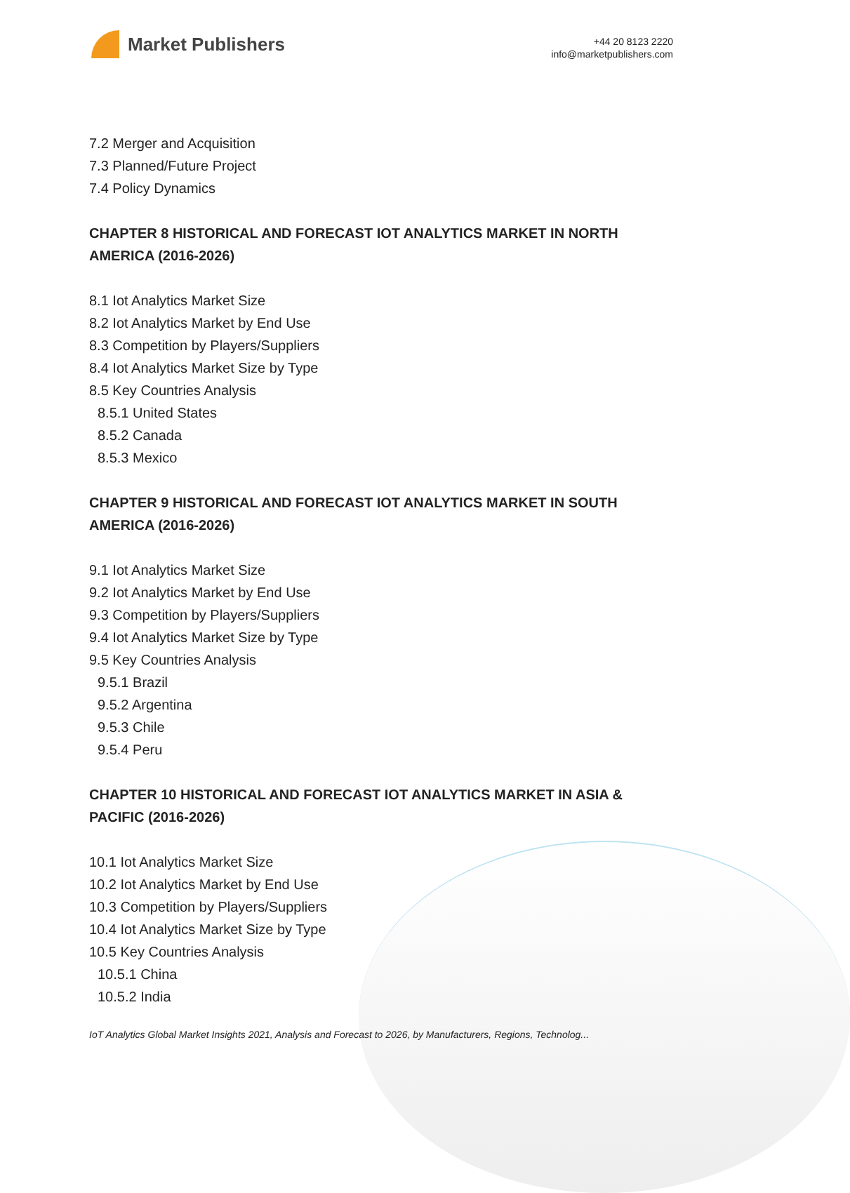Market Publishers
+44 20 8123 2220
info@marketpublishers.com
7.2 Merger and Acquisition
7.3 Planned/Future Project
7.4 Policy Dynamics
CHAPTER 8 HISTORICAL AND FORECAST IOT ANALYTICS MARKET IN NORTH AMERICA (2016-2026)
8.1 Iot Analytics Market Size
8.2 Iot Analytics Market by End Use
8.3 Competition by Players/Suppliers
8.4 Iot Analytics Market Size by Type
8.5 Key Countries Analysis
8.5.1 United States
8.5.2 Canada
8.5.3 Mexico
CHAPTER 9 HISTORICAL AND FORECAST IOT ANALYTICS MARKET IN SOUTH AMERICA (2016-2026)
9.1 Iot Analytics Market Size
9.2 Iot Analytics Market by End Use
9.3 Competition by Players/Suppliers
9.4 Iot Analytics Market Size by Type
9.5 Key Countries Analysis
9.5.1 Brazil
9.5.2 Argentina
9.5.3 Chile
9.5.4 Peru
CHAPTER 10 HISTORICAL AND FORECAST IOT ANALYTICS MARKET IN ASIA & PACIFIC (2016-2026)
10.1 Iot Analytics Market Size
10.2 Iot Analytics Market by End Use
10.3 Competition by Players/Suppliers
10.4 Iot Analytics Market Size by Type
10.5 Key Countries Analysis
10.5.1 China
10.5.2 India
IoT Analytics Global Market Insights 2021, Analysis and Forecast to 2026, by Manufacturers, Regions, Technolog...